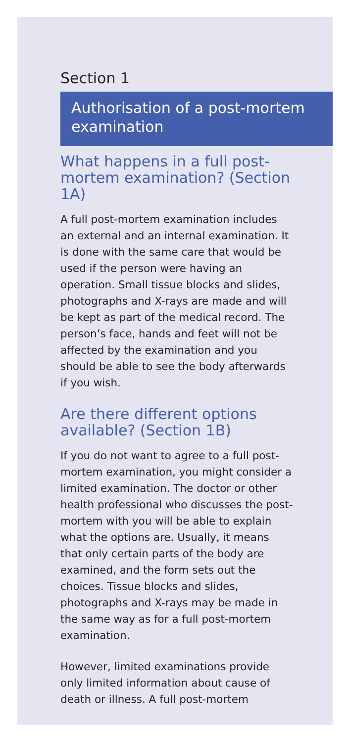Section 1
Authorisation of a post-mortem examination
What happens in a full post-mortem examination? (Section 1A)
A full post-mortem examination includes an external and an internal examination. It is done with the same care that would be used if the person were having an operation. Small tissue blocks and slides, photographs and X-rays are made and will be kept as part of the medical record. The person’s face, hands and feet will not be affected by the examination and you should be able to see the body afterwards if you wish.
Are there different options available? (Section 1B)
If you do not want to agree to a full post-mortem examination, you might consider a limited examination. The doctor or other health professional who discusses the post-mortem with you will be able to explain what the options are. Usually, it means that only certain parts of the body are examined, and the form sets out the choices. Tissue blocks and slides, photographs and X-rays may be made in the same way as for a full post-mortem examination.
However, limited examinations provide only limited information about cause of death or illness. A full post-mortem